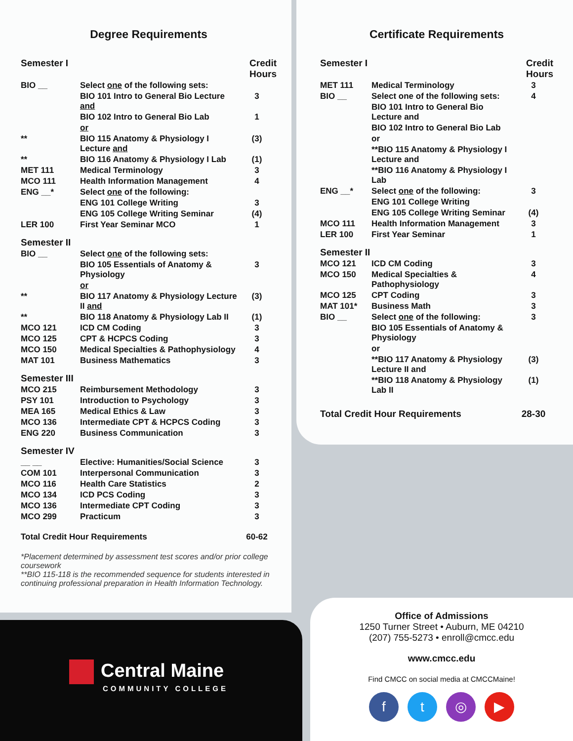Degree Requirements
| Semester I | | Credit Hours |
| --- | --- | --- |
| BIO __ | Select one of the following sets: | |
| | BIO 101 Intro to General Bio Lecture and | 3 |
| | BIO 102 Intro to General Bio Lab | 1 |
| | or | |
| ** | BIO 115 Anatomy & Physiology I Lecture and | (3) |
| ** | BIO 116 Anatomy & Physiology I Lab | (1) |
| MET 111 | Medical Terminology | 3 |
| MCO 111 | Health Information Management | 4 |
| ENG __* | Select one of the following: | |
| | ENG 101 College Writing | 3 |
| | ENG 105 College Writing Seminar | (4) |
| LER 100 | First Year Seminar MCO | 1 |
| Semester II | | |
| BIO __ | Select one of the following sets: | |
| | BIO 105 Essentials of Anatomy & Physiology | 3 |
| | or | |
| ** | BIO 117 Anatomy & Physiology Lecture II and | (3) |
| ** | BIO 118 Anatomy & Physiology Lab II | (1) |
| MCO 121 | ICD CM Coding | 3 |
| MCO 125 | CPT & HCPCS Coding | 3 |
| MCO 150 | Medical Specialties & Pathophysiology | 4 |
| MAT 101 | Business Mathematics | 3 |
| Semester III | | |
| MCO 215 | Reimbursement Methodology | 3 |
| PSY 101 | Introduction to Psychology | 3 |
| MEA 165 | Medical Ethics & Law | 3 |
| MCO 136 | Intermediate CPT & HCPCS Coding | 3 |
| ENG 220 | Business Communication | 3 |
| Semester IV | | |
| __ __ | Elective: Humanities/Social Science | 3 |
| COM 101 | Interpersonal Communication | 3 |
| MCO 116 | Health Care Statistics | 2 |
| MCO 134 | ICD PCS Coding | 3 |
| MCO 136 | Intermediate CPT Coding | 3 |
| MCO 299 | Practicum | 3 |
| Total Credit Hour Requirements | | 60-62 |
*Placement determined by assessment test scores and/or prior college coursework
**BIO 115-118 is the recommended sequence for students interested in continuing professional preparation in Health Information Technology.
Certificate Requirements
| Semester I | | Credit Hours |
| --- | --- | --- |
| MET 111 | Medical Terminology | 3 |
| BIO __ | Select one of the following sets: | 4 |
| | BIO 101 Intro to General Bio Lecture and | |
| | BIO 102 Intro to General Bio Lab | |
| | or | |
| | **BIO 115 Anatomy & Physiology I Lecture and | |
| | **BIO 116 Anatomy & Physiology I Lab | |
| ENG __* | Select one of the following: | 3 |
| | ENG 101 College Writing | |
| | ENG 105 College Writing Seminar | (4) |
| MCO 111 | Health Information Management | 3 |
| LER 100 | First Year Seminar | 1 |
| Semester II | | |
| MCO 121 | ICD CM Coding | 3 |
| MCO 150 | Medical Specialties & Pathophysiology | 4 |
| MCO 125 | CPT Coding | 3 |
| MAT 101* | Business Math | 3 |
| BIO __ | Select one of the following: | 3 |
| | BIO 105 Essentials of Anatomy & Physiology | |
| | or | |
| | **BIO 117 Anatomy & Physiology Lecture II and | (3) |
| | **BIO 118 Anatomy & Physiology Lab II | (1) |
| Total Credit Hour Requirements | | 28-30 |
Central Maine
COMMUNITY COLLEGE
Office of Admissions
1250 Turner Street • Auburn, ME 04210
(207) 755-5273 • enroll@cmcc.edu
www.cmcc.edu
Find CMCC on social media at CMCCMaine!
ft ◎ ▶